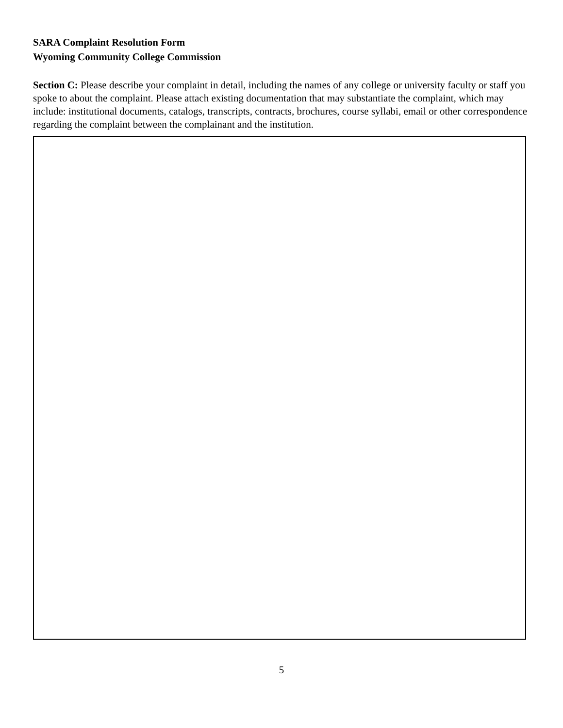SARA Complaint Resolution Form
Wyoming Community College Commission
Section C: Please describe your complaint in detail, including the names of any college or university faculty or staff you spoke to about the complaint. Please attach existing documentation that may substantiate the complaint, which may include: institutional documents, catalogs, transcripts, contracts, brochures, course syllabi, email or other correspondence regarding the complaint between the complainant and the institution.
5